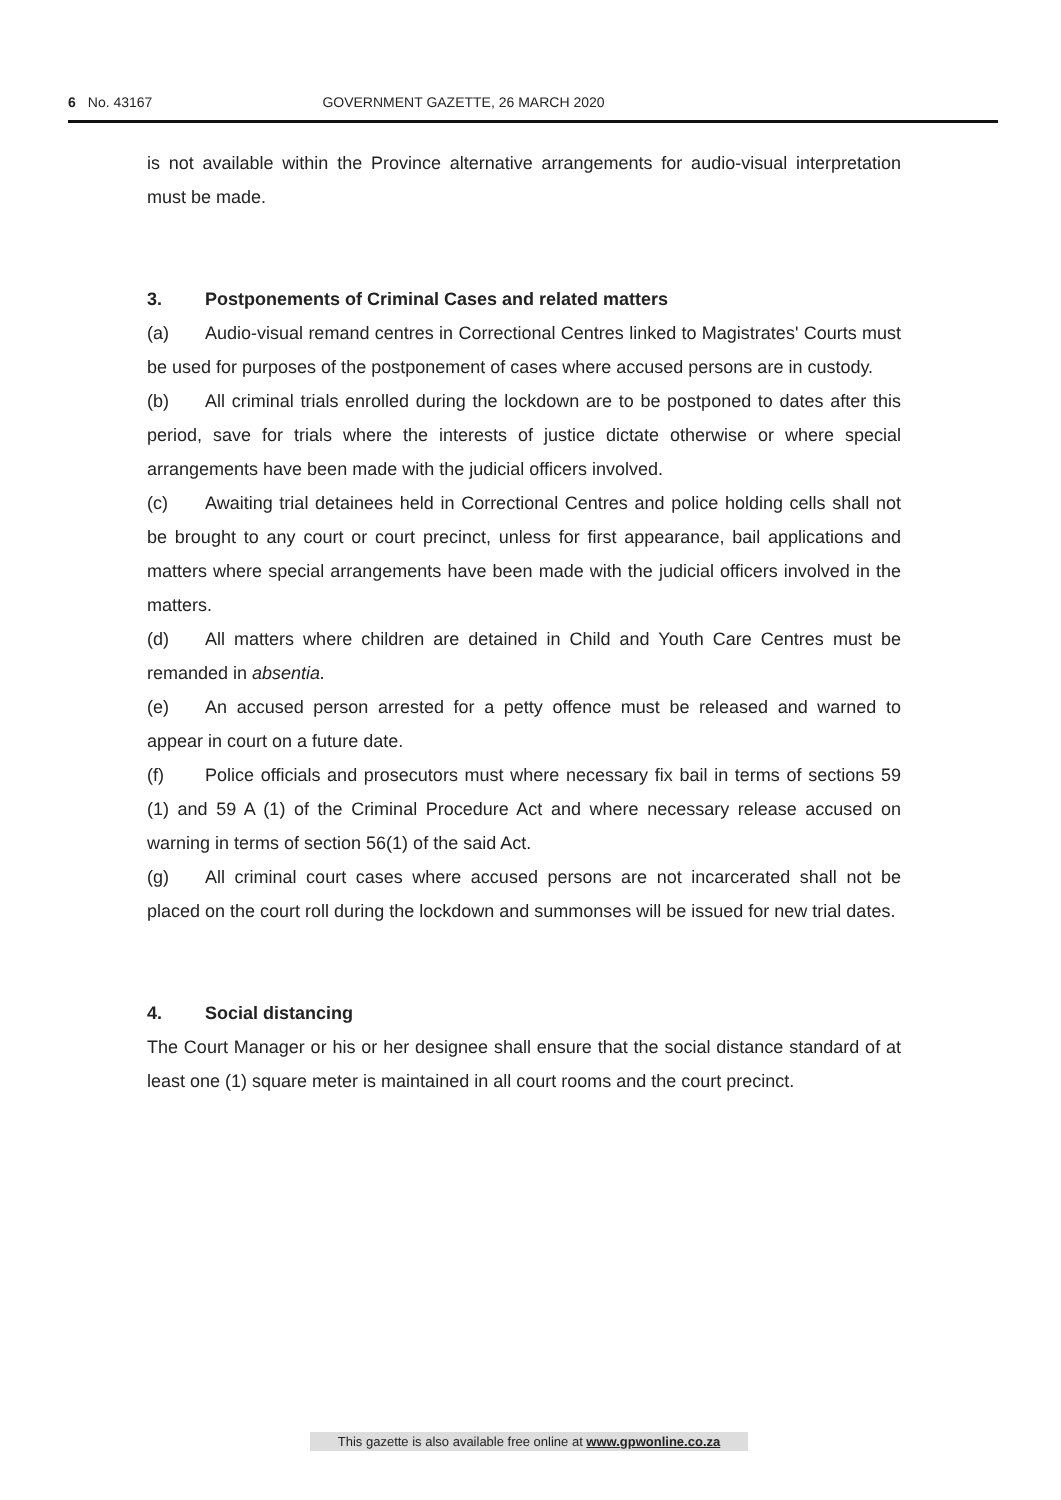6 No. 43167 GOVERNMENT GAZETTE, 26 MARCH 2020
is not available within the Province alternative arrangements for audio-visual interpretation must be made.
3. Postponements of Criminal Cases and related matters
(a) Audio-visual remand centres in Correctional Centres linked to Magistrates' Courts must be used for purposes of the postponement of cases where accused persons are in custody.
(b) All criminal trials enrolled during the lockdown are to be postponed to dates after this period, save for trials where the interests of justice dictate otherwise or where special arrangements have been made with the judicial officers involved.
(c) Awaiting trial detainees held in Correctional Centres and police holding cells shall not be brought to any court or court precinct, unless for first appearance, bail applications and matters where special arrangements have been made with the judicial officers involved in the matters.
(d) All matters where children are detained in Child and Youth Care Centres must be remanded in absentia.
(e) An accused person arrested for a petty offence must be released and warned to appear in court on a future date.
(f) Police officials and prosecutors must where necessary fix bail in terms of sections 59 (1) and 59 A (1) of the Criminal Procedure Act and where necessary release accused on warning in terms of section 56(1) of the said Act.
(g) All criminal court cases where accused persons are not incarcerated shall not be placed on the court roll during the lockdown and summonses will be issued for new trial dates.
4. Social distancing
The Court Manager or his or her designee shall ensure that the social distance standard of at least one (1) square meter is maintained in all court rooms and the court precinct.
This gazette is also available free online at www.gpwonline.co.za